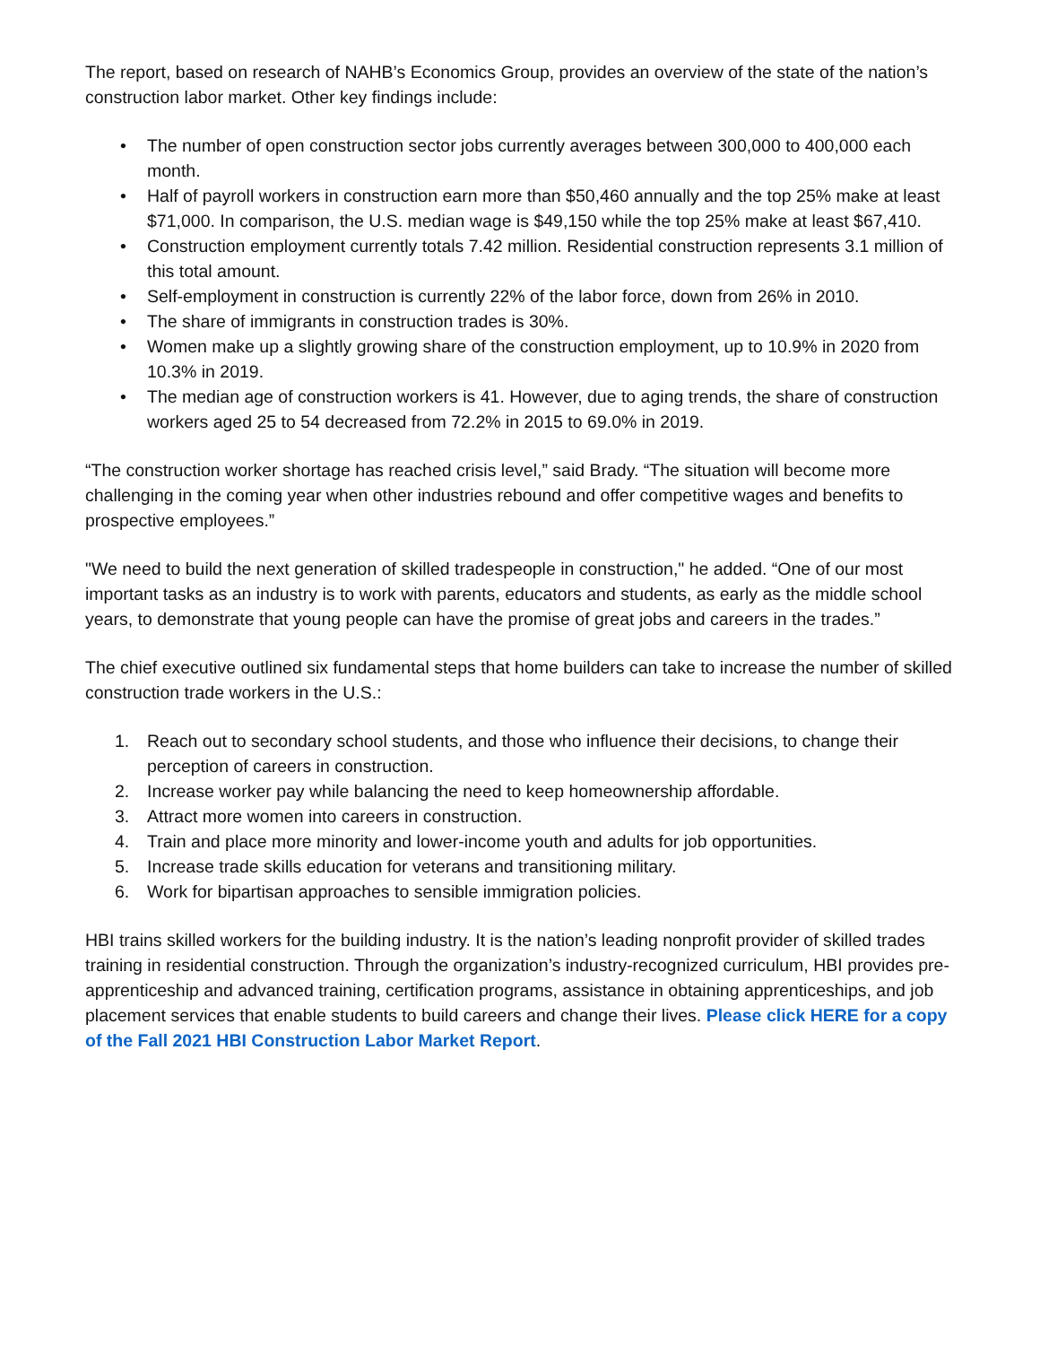The report, based on research of NAHB’s Economics Group, provides an overview of the state of the nation’s construction labor market. Other key findings include:
• The number of open construction sector jobs currently averages between 300,000 to 400,000 each month.
• Half of payroll workers in construction earn more than $50,460 annually and the top 25% make at least $71,000. In comparison, the U.S. median wage is $49,150 while the top 25% make at least $67,410.
• Construction employment currently totals 7.42 million. Residential construction represents 3.1 million of this total amount.
• Self-employment in construction is currently 22% of the labor force, down from 26% in 2010.
• The share of immigrants in construction trades is 30%.
• Women make up a slightly growing share of the construction employment, up to 10.9% in 2020 from 10.3% in 2019.
• The median age of construction workers is 41. However, due to aging trends, the share of construction workers aged 25 to 54 decreased from 72.2% in 2015 to 69.0% in 2019.
“The construction worker shortage has reached crisis level,” said Brady. “The situation will become more challenging in the coming year when other industries rebound and offer competitive wages and benefits to prospective employees.”
"We need to build the next generation of skilled tradespeople in construction," he added. “One of our most important tasks as an industry is to work with parents, educators and students, as early as the middle school years, to demonstrate that young people can have the promise of great jobs and careers in the trades.”
The chief executive outlined six fundamental steps that home builders can take to increase the number of skilled construction trade workers in the U.S.:
1. Reach out to secondary school students, and those who influence their decisions, to change their perception of careers in construction.
2. Increase worker pay while balancing the need to keep homeownership affordable.
3. Attract more women into careers in construction.
4. Train and place more minority and lower-income youth and adults for job opportunities.
5. Increase trade skills education for veterans and transitioning military.
6. Work for bipartisan approaches to sensible immigration policies.
HBI trains skilled workers for the building industry. It is the nation’s leading nonprofit provider of skilled trades training in residential construction. Through the organization’s industry-recognized curriculum, HBI provides pre-apprenticeship and advanced training, certification programs, assistance in obtaining apprenticeships, and job placement services that enable students to build careers and change their lives. Please click HERE for a copy of the Fall 2021 HBI Construction Labor Market Report.